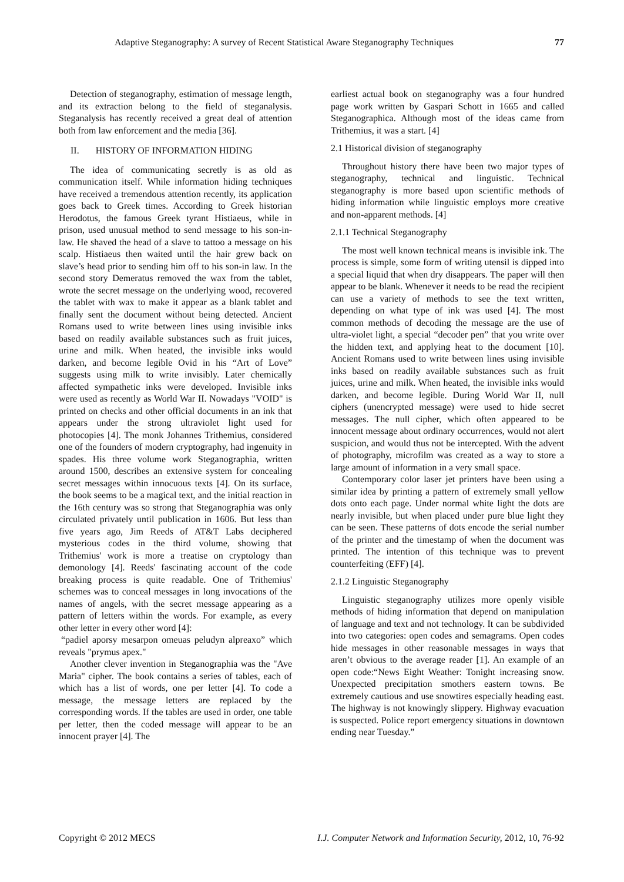Adaptive Steganography: A survey of Recent Statistical Aware Steganography Techniques 77
Detection of steganography, estimation of message length, and its extraction belong to the field of steganalysis. Steganalysis has recently received a great deal of attention both from law enforcement and the media [36].
II. HISTORY OF INFORMATION HIDING
The idea of communicating secretly is as old as communication itself. While information hiding techniques have received a tremendous attention recently, its application goes back to Greek times. According to Greek historian Herodotus, the famous Greek tyrant Histiaeus, while in prison, used unusual method to send message to his son-in-law. He shaved the head of a slave to tattoo a message on his scalp. Histiaeus then waited until the hair grew back on slave’s head prior to sending him off to his son-in law. In the second story Demeratus removed the wax from the tablet, wrote the secret message on the underlying wood, recovered the tablet with wax to make it appear as a blank tablet and finally sent the document without being detected. Ancient Romans used to write between lines using invisible inks based on readily available substances such as fruit juices, urine and milk. When heated, the invisible inks would darken, and become legible Ovid in his “Art of Love” suggests using milk to write invisibly. Later chemically affected sympathetic inks were developed. Invisible inks were used as recently as World War II. Nowadays "VOID" is printed on checks and other official documents in an ink that appears under the strong ultraviolet light used for photocopies [4]. The monk Johannes Trithemius, considered one of the founders of modern cryptography, had ingenuity in spades. His three volume work Steganographia, written around 1500, describes an extensive system for concealing secret messages within innocuous texts [4]. On its surface, the book seems to be a magical text, and the initial reaction in the 16th century was so strong that Steganographia was only circulated privately until publication in 1606. But less than five years ago, Jim Reeds of AT&T Labs deciphered mysterious codes in the third volume, showing that Trithemius' work is more a treatise on cryptology than demonology [4]. Reeds' fascinating account of the code breaking process is quite readable. One of Trithemius' schemes was to conceal messages in long invocations of the names of angels, with the secret message appearing as a pattern of letters within the words. For example, as every other letter in every other word [4]:
“padiel aporsy mesarpon omeuas peludyn alpreaxo” which reveals "prymus apex."
Another clever invention in Steganographia was the "Ave Maria" cipher. The book contains a series of tables, each of which has a list of words, one per letter [4]. To code a message, the message letters are replaced by the corresponding words. If the tables are used in order, one table per letter, then the coded message will appear to be an innocent prayer [4]. The
earliest actual book on steganography was a four hundred page work written by Gaspari Schott in 1665 and called Steganographica. Although most of the ideas came from Trithemius, it was a start. [4]
2.1 Historical division of steganography
Throughout history there have been two major types of steganography, technical and linguistic. Technical steganography is more based upon scientific methods of hiding information while linguistic employs more creative and non-apparent methods. [4]
2.1.1 Technical Steganography
The most well known technical means is invisible ink. The process is simple, some form of writing utensil is dipped into a special liquid that when dry disappears. The paper will then appear to be blank. Whenever it needs to be read the recipient can use a variety of methods to see the text written, depending on what type of ink was used [4]. The most common methods of decoding the message are the use of ultra-violet light, a special “decoder pen” that you write over the hidden text, and applying heat to the document [10]. Ancient Romans used to write between lines using invisible inks based on readily available substances such as fruit juices, urine and milk. When heated, the invisible inks would darken, and become legible. During World War II, null ciphers (unencrypted message) were used to hide secret messages. The null cipher, which often appeared to be innocent message about ordinary occurrences, would not alert suspicion, and would thus not be intercepted. With the advent of photography, microfilm was created as a way to store a large amount of information in a very small space.
Contemporary color laser jet printers have been using a similar idea by printing a pattern of extremely small yellow dots onto each page. Under normal white light the dots are nearly invisible, but when placed under pure blue light they can be seen. These patterns of dots encode the serial number of the printer and the timestamp of when the document was printed. The intention of this technique was to prevent counterfeiting (EFF) [4].
2.1.2 Linguistic Steganography
Linguistic steganography utilizes more openly visible methods of hiding information that depend on manipulation of language and text and not technology. It can be subdivided into two categories: open codes and semagrams. Open codes hide messages in other reasonable messages in ways that aren’t obvious to the average reader [1]. An example of an open code:“News Eight Weather: Tonight increasing snow. Unexpected precipitation smothers eastern towns. Be extremely cautious and use snowtires especially heading east. The highway is not knowingly slippery. Highway evacuation is suspected. Police report emergency situations in downtown ending near Tuesday.”
Copyright © 2012 MECS I.J. Computer Network and Information Security, 2012, 10, 76-92